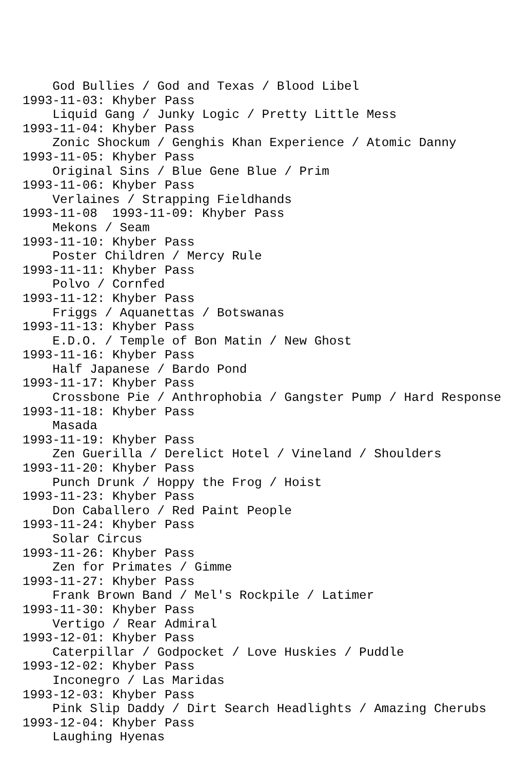God Bullies / God and Texas / Blood Libel
1993-11-03: Khyber Pass
    Liquid Gang / Junky Logic / Pretty Little Mess
1993-11-04: Khyber Pass
    Zonic Shockum / Genghis Khan Experience / Atomic Danny
1993-11-05: Khyber Pass
    Original Sins / Blue Gene Blue / Prim
1993-11-06: Khyber Pass
    Verlaines / Strapping Fieldhands
1993-11-08  1993-11-09: Khyber Pass
    Mekons / Seam
1993-11-10: Khyber Pass
    Poster Children / Mercy Rule
1993-11-11: Khyber Pass
    Polvo / Cornfed
1993-11-12: Khyber Pass
    Friggs / Aquanettas / Botswanas
1993-11-13: Khyber Pass
    E.D.O. / Temple of Bon Matin / New Ghost
1993-11-16: Khyber Pass
    Half Japanese / Bardo Pond
1993-11-17: Khyber Pass
    Crossbone Pie / Anthrophobia / Gangster Pump / Hard Response
1993-11-18: Khyber Pass
    Masada
1993-11-19: Khyber Pass
    Zen Guerilla / Derelict Hotel / Vineland / Shoulders
1993-11-20: Khyber Pass
    Punch Drunk / Hoppy the Frog / Hoist
1993-11-23: Khyber Pass
    Don Caballero / Red Paint People
1993-11-24: Khyber Pass
    Solar Circus
1993-11-26: Khyber Pass
    Zen for Primates / Gimme
1993-11-27: Khyber Pass
    Frank Brown Band / Mel's Rockpile / Latimer
1993-11-30: Khyber Pass
    Vertigo / Rear Admiral
1993-12-01: Khyber Pass
    Caterpillar / Godpocket / Love Huskies / Puddle
1993-12-02: Khyber Pass
    Inconegro / Las Maridas
1993-12-03: Khyber Pass
    Pink Slip Daddy / Dirt Search Headlights / Amazing Cherubs
1993-12-04: Khyber Pass
    Laughing Hyenas